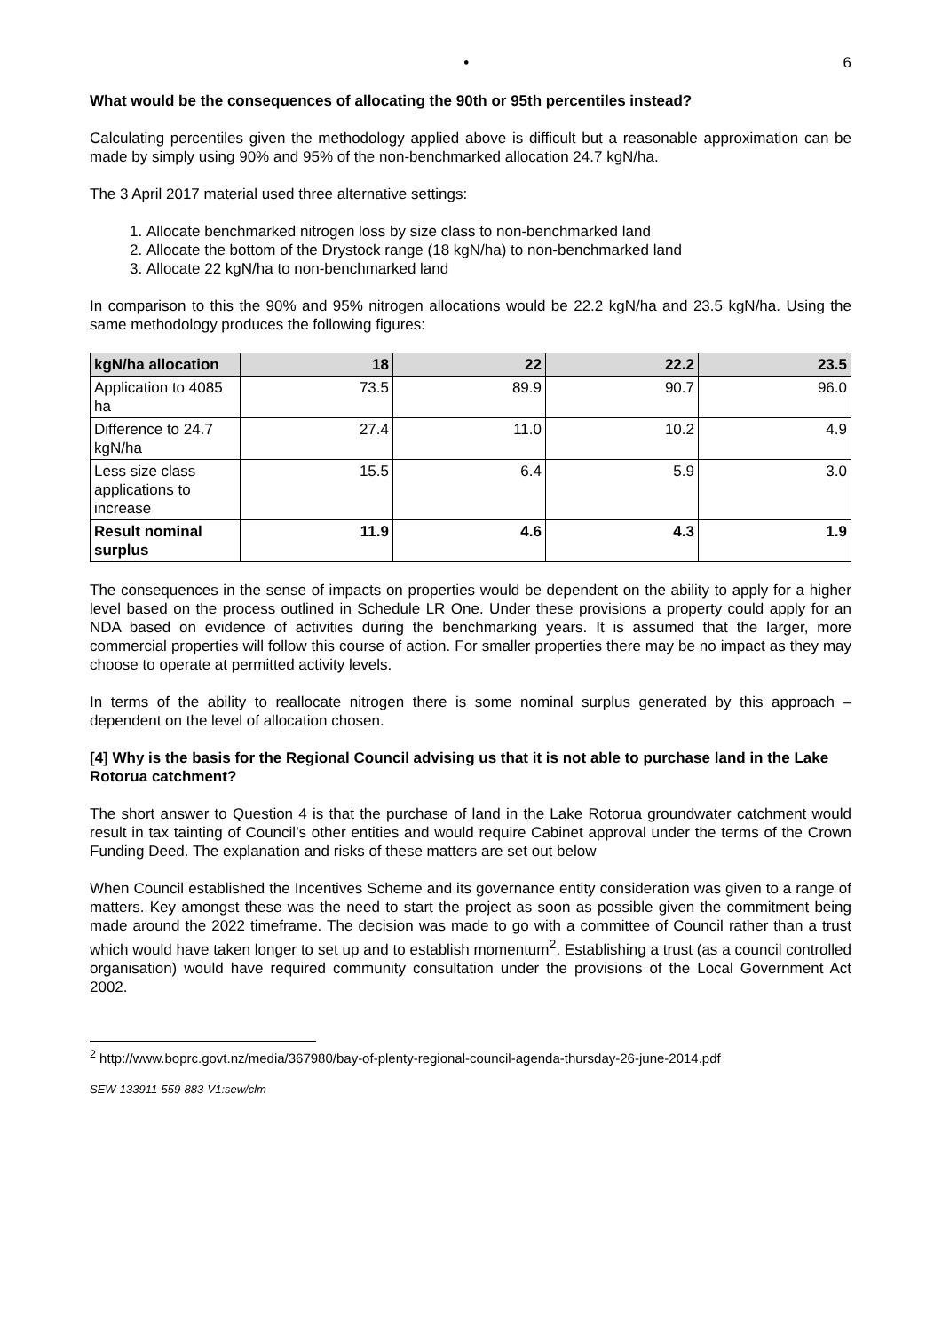• 6
What would be the consequences of allocating the 90th or 95th percentiles instead?
Calculating percentiles given the methodology applied above is difficult but a reasonable approximation can be made by simply using 90% and 95% of the non-benchmarked allocation 24.7 kgN/ha.
The 3 April 2017 material used three alternative settings:
1. Allocate benchmarked nitrogen loss by size class to non-benchmarked land
2. Allocate the bottom of the Drystock range (18 kgN/ha) to non-benchmarked land
3. Allocate 22 kgN/ha to non-benchmarked land
In comparison to this the 90% and 95% nitrogen allocations would be 22.2 kgN/ha and 23.5 kgN/ha. Using the same methodology produces the following figures:
| kgN/ha allocation | 18 | 22 | 22.2 | 23.5 |
| --- | --- | --- | --- | --- |
| Application to 4085 ha | 73.5 | 89.9 | 90.7 | 96.0 |
| Difference to 24.7 kgN/ha | 27.4 | 11.0 | 10.2 | 4.9 |
| Less size class applications to increase | 15.5 | 6.4 | 5.9 | 3.0 |
| Result nominal surplus | 11.9 | 4.6 | 4.3 | 1.9 |
The consequences in the sense of impacts on properties would be dependent on the ability to apply for a higher level based on the process outlined in Schedule LR One. Under these provisions a property could apply for an NDA based on evidence of activities during the benchmarking years. It is assumed that the larger, more commercial properties will follow this course of action. For smaller properties there may be no impact as they may choose to operate at permitted activity levels.
In terms of the ability to reallocate nitrogen there is some nominal surplus generated by this approach – dependent on the level of allocation chosen.
[4] Why is the basis for the Regional Council advising us that it is not able to purchase land in the Lake Rotorua catchment?
The short answer to Question 4 is that the purchase of land in the Lake Rotorua groundwater catchment would result in tax tainting of Council’s other entities and would require Cabinet approval under the terms of the Crown Funding Deed. The explanation and risks of these matters are set out below
When Council established the Incentives Scheme and its governance entity consideration was given to a range of matters. Key amongst these was the need to start the project as soon as possible given the commitment being made around the 2022 timeframe. The decision was made to go with a committee of Council rather than a trust which would have taken longer to set up and to establish momentum<sup>2</sup>. Establishing a trust (as a council controlled organisation) would have required community consultation under the provisions of the Local Government Act 2002.
<sup>2</sup> http://www.boprc.govt.nz/media/367980/bay-of-plenty-regional-council-agenda-thursday-26-june-2014.pdf
SEW-133911-559-883-V1:sew/clm